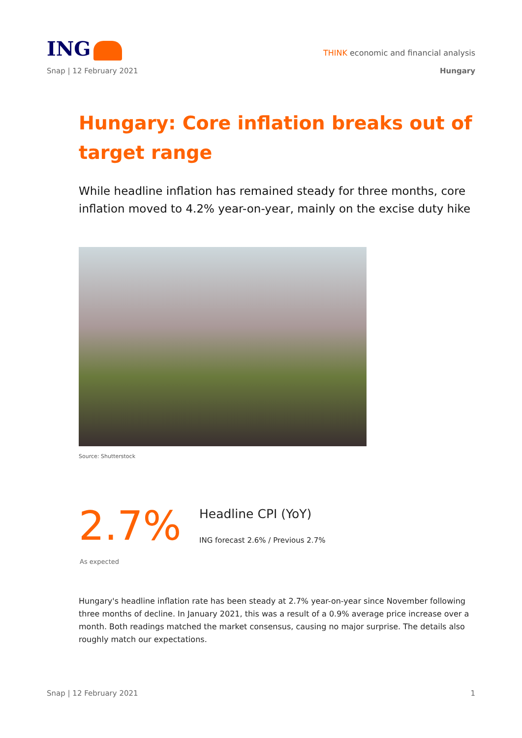ING
THINK economic and financial analysis
Snap | 12 February 2021 Hungary
Hungary: Core inflation breaks out of target range
While headline inflation has remained steady for three months, core inflation moved to 4.2% year-on-year, mainly on the excise duty hike
Source: Shutterstock
2.7%
Headline CPI (YoY)
ING forecast 2.6% / Previous 2.7%
As expected
Hungary's headline inflation rate has been steady at 2.7% year-on-year since November following three months of decline. In January 2021, this was a result of a 0.9% average price increase over a month. Both readings matched the market consensus, causing no major surprise. The details also roughly match our expectations.
Snap | 12 February 2021 1